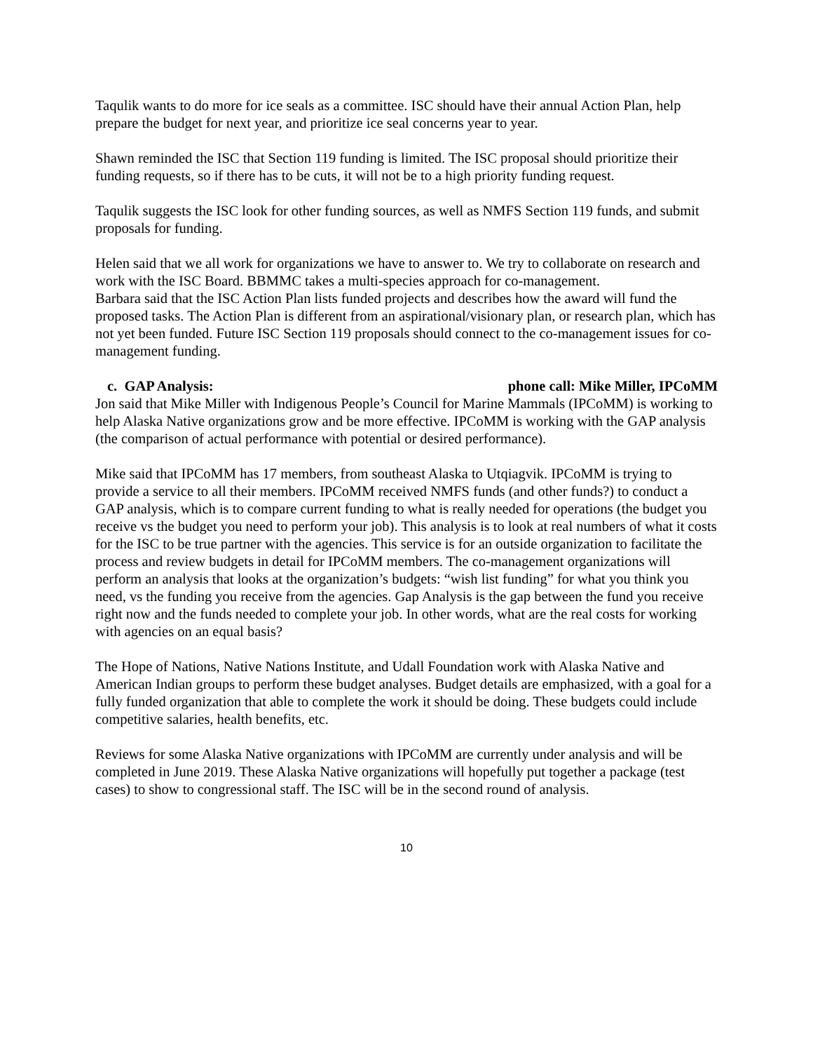Taqulik wants to do more for ice seals as a committee. ISC should have their annual Action Plan, help prepare the budget for next year, and prioritize ice seal concerns year to year.
Shawn reminded the ISC that Section 119 funding is limited. The ISC proposal should prioritize their funding requests, so if there has to be cuts, it will not be to a high priority funding request.
Taqulik suggests the ISC look for other funding sources, as well as NMFS Section 119 funds, and submit proposals for funding.
Helen said that we all work for organizations we have to answer to. We try to collaborate on research and work with the ISC Board. BBMMC takes a multi-species approach for co-management.
Barbara said that the ISC Action Plan lists funded projects and describes how the award will fund the proposed tasks. The Action Plan is different from an aspirational/visionary plan, or research plan, which has not yet been funded. Future ISC Section 119 proposals should connect to the co-management issues for co-management funding.
c. GAP Analysis: phone call: Mike Miller, IPCoMM
Jon said that Mike Miller with Indigenous People’s Council for Marine Mammals (IPCoMM) is working to help Alaska Native organizations grow and be more effective. IPCoMM is working with the GAP analysis (the comparison of actual performance with potential or desired performance).
Mike said that IPCoMM has 17 members, from southeast Alaska to Utqiagvik. IPCoMM is trying to provide a service to all their members. IPCoMM received NMFS funds (and other funds?) to conduct a GAP analysis, which is to compare current funding to what is really needed for operations (the budget you receive vs the budget you need to perform your job). This analysis is to look at real numbers of what it costs for the ISC to be true partner with the agencies. This service is for an outside organization to facilitate the process and review budgets in detail for IPCoMM members. The co-management organizations will perform an analysis that looks at the organization’s budgets: “wish list funding” for what you think you need, vs the funding you receive from the agencies. Gap Analysis is the gap between the fund you receive right now and the funds needed to complete your job. In other words, what are the real costs for working with agencies on an equal basis?
The Hope of Nations, Native Nations Institute, and Udall Foundation work with Alaska Native and American Indian groups to perform these budget analyses. Budget details are emphasized, with a goal for a fully funded organization that able to complete the work it should be doing. These budgets could include competitive salaries, health benefits, etc.
Reviews for some Alaska Native organizations with IPCoMM are currently under analysis and will be completed in June 2019. These Alaska Native organizations will hopefully put together a package (test cases) to show to congressional staff. The ISC will be in the second round of analysis.
10